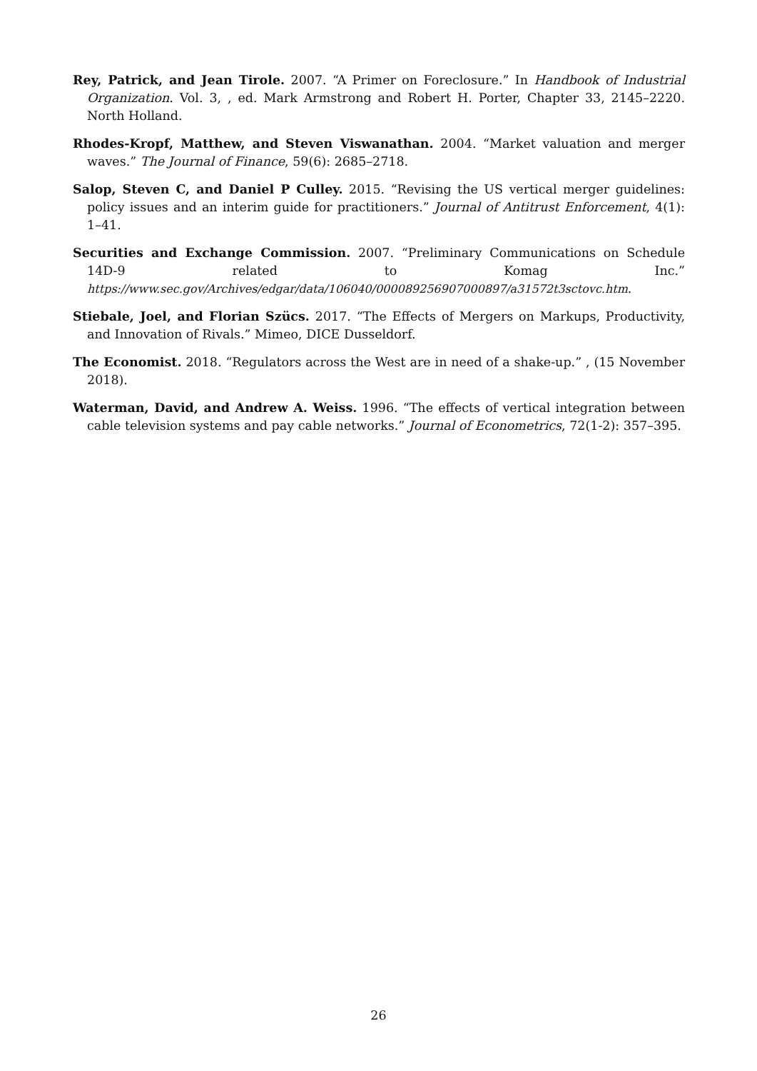Rey, Patrick, and Jean Tirole. 2007. “A Primer on Foreclosure.” In Handbook of Industrial Organization. Vol. 3, , ed. Mark Armstrong and Robert H. Porter, Chapter 33, 2145–2220. North Holland.
Rhodes-Kropf, Matthew, and Steven Viswanathan. 2004. “Market valuation and merger waves.” The Journal of Finance, 59(6): 2685–2718.
Salop, Steven C, and Daniel P Culley. 2015. “Revising the US vertical merger guidelines: policy issues and an interim guide for practitioners.” Journal of Antitrust Enforcement, 4(1): 1–41.
Securities and Exchange Commission. 2007. “Preliminary Communications on Schedule 14D-9 related to Komag Inc.” https://www.sec.gov/Archives/edgar/data/106040/000089256907000897/a31572t3sctovc.htm.
Stiebale, Joel, and Florian Szücs. 2017. “The Effects of Mergers on Markups, Productivity, and Innovation of Rivals.” Mimeo, DICE Dusseldorf.
The Economist. 2018. “Regulators across the West are in need of a shake-up.” , (15 November 2018).
Waterman, David, and Andrew A. Weiss. 1996. “The effects of vertical integration between cable television systems and pay cable networks.” Journal of Econometrics, 72(1-2): 357–395.
26